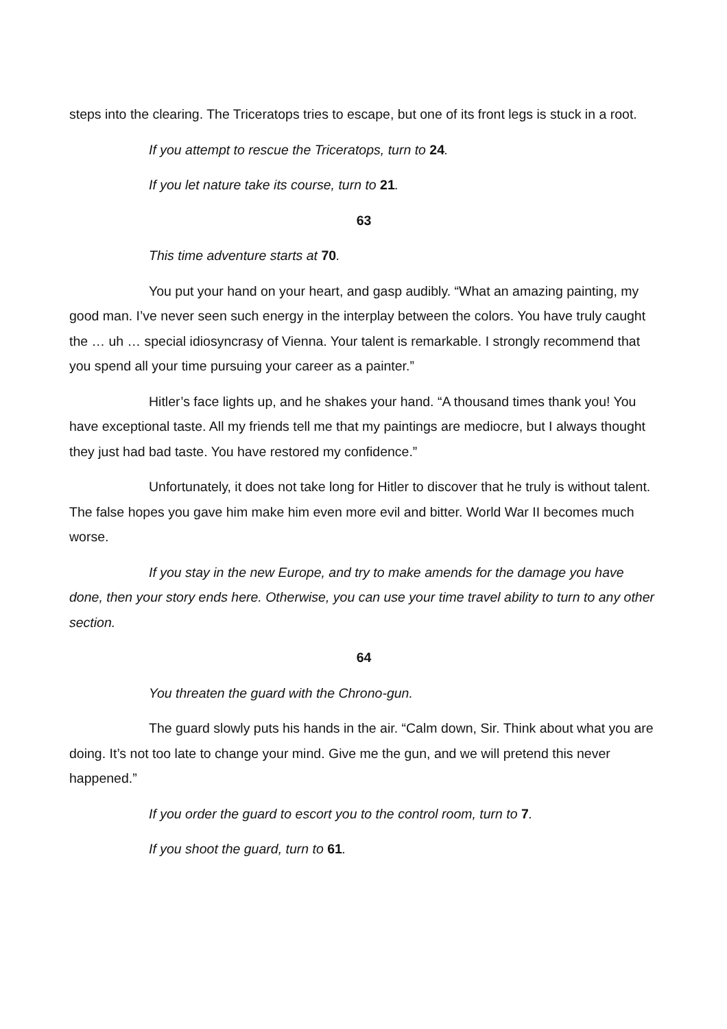steps into the clearing. The Triceratops tries to escape, but one of its front legs is stuck in a root.
If you attempt to rescue the Triceratops, turn to 24.
If you let nature take its course, turn to 21.
63
This time adventure starts at 70.
You put your hand on your heart, and gasp audibly. “What an amazing painting, my good man. I’ve never seen such energy in the interplay between the colors. You have truly caught the … uh … special idiosyncrasy of Vienna. Your talent is remarkable. I strongly recommend that you spend all your time pursuing your career as a painter.”
Hitler’s face lights up, and he shakes your hand. “A thousand times thank you! You have exceptional taste. All my friends tell me that my paintings are mediocre, but I always thought they just had bad taste. You have restored my confidence.”
Unfortunately, it does not take long for Hitler to discover that he truly is without talent. The false hopes you gave him make him even more evil and bitter. World War II becomes much worse.
If you stay in the new Europe, and try to make amends for the damage you have done, then your story ends here. Otherwise, you can use your time travel ability to turn to any other section.
64
You threaten the guard with the Chrono-gun.
The guard slowly puts his hands in the air. “Calm down, Sir. Think about what you are doing. It’s not too late to change your mind. Give me the gun, and we will pretend this never happened.”
If you order the guard to escort you to the control room, turn to 7.
If you shoot the guard, turn to 61.